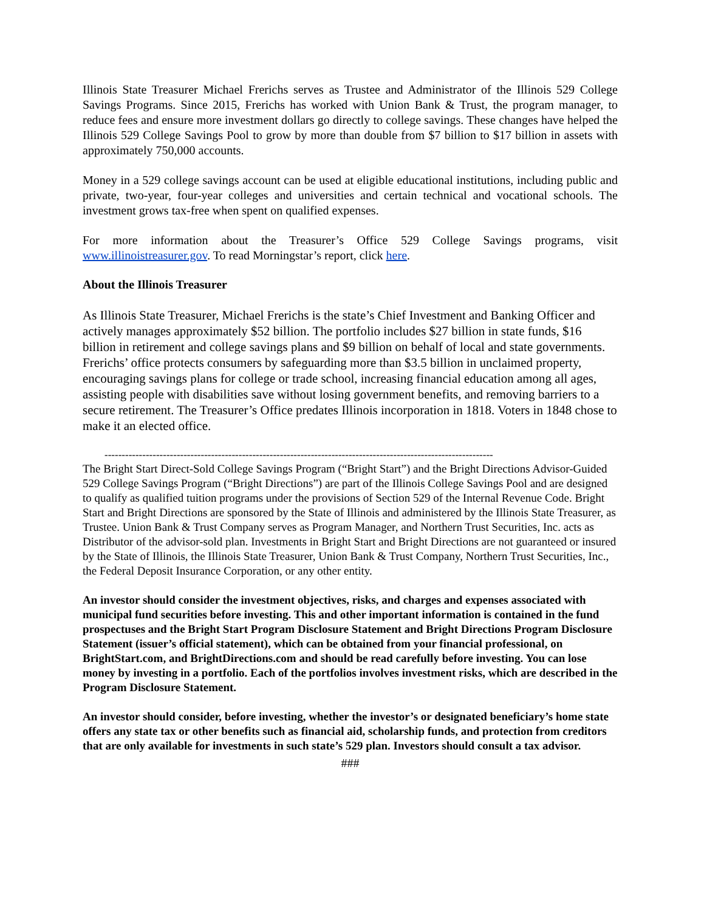Illinois State Treasurer Michael Frerichs serves as Trustee and Administrator of the Illinois 529 College Savings Programs. Since 2015, Frerichs has worked with Union Bank & Trust, the program manager, to reduce fees and ensure more investment dollars go directly to college savings. These changes have helped the Illinois 529 College Savings Pool to grow by more than double from $7 billion to $17 billion in assets with approximately 750,000 accounts.
Money in a 529 college savings account can be used at eligible educational institutions, including public and private, two-year, four-year colleges and universities and certain technical and vocational schools. The investment grows tax-free when spent on qualified expenses.
For more information about the Treasurer’s Office 529 College Savings programs, visit www.illinoistreasurer.gov. To read Morningstar’s report, click here.
About the Illinois Treasurer
As Illinois State Treasurer, Michael Frerichs is the state’s Chief Investment and Banking Officer and actively manages approximately $52 billion. The portfolio includes $27 billion in state funds, $16 billion in retirement and college savings plans and $9 billion on behalf of local and state governments. Frerichs’ office protects consumers by safeguarding more than $3.5 billion in unclaimed property, encouraging savings plans for college or trade school, increasing financial education among all ages, assisting people with disabilities save without losing government benefits, and removing barriers to a secure retirement. The Treasurer’s Office predates Illinois incorporation in 1818. Voters in 1848 chose to make it an elected office.
-----------------------------------------------------------------------------------------------------------------
The Bright Start Direct-Sold College Savings Program (“Bright Start”) and the Bright Directions Advisor-Guided 529 College Savings Program (“Bright Directions”) are part of the Illinois College Savings Pool and are designed to qualify as qualified tuition programs under the provisions of Section 529 of the Internal Revenue Code. Bright Start and Bright Directions are sponsored by the State of Illinois and administered by the Illinois State Treasurer, as Trustee. Union Bank & Trust Company serves as Program Manager, and Northern Trust Securities, Inc. acts as Distributor of the advisor-sold plan. Investments in Bright Start and Bright Directions are not guaranteed or insured by the State of Illinois, the Illinois State Treasurer, Union Bank & Trust Company, Northern Trust Securities, Inc., the Federal Deposit Insurance Corporation, or any other entity.
An investor should consider the investment objectives, risks, and charges and expenses associated with municipal fund securities before investing. This and other important information is contained in the fund prospectuses and the Bright Start Program Disclosure Statement and Bright Directions Program Disclosure Statement (issuer’s official statement), which can be obtained from your financial professional, on BrightStart.com, and BrightDirections.com and should be read carefully before investing. You can lose money by investing in a portfolio. Each of the portfolios involves investment risks, which are described in the Program Disclosure Statement.
An investor should consider, before investing, whether the investor’s or designated beneficiary’s home state offers any state tax or other benefits such as financial aid, scholarship funds, and protection from creditors that are only available for investments in such state’s 529 plan. Investors should consult a tax advisor.
###